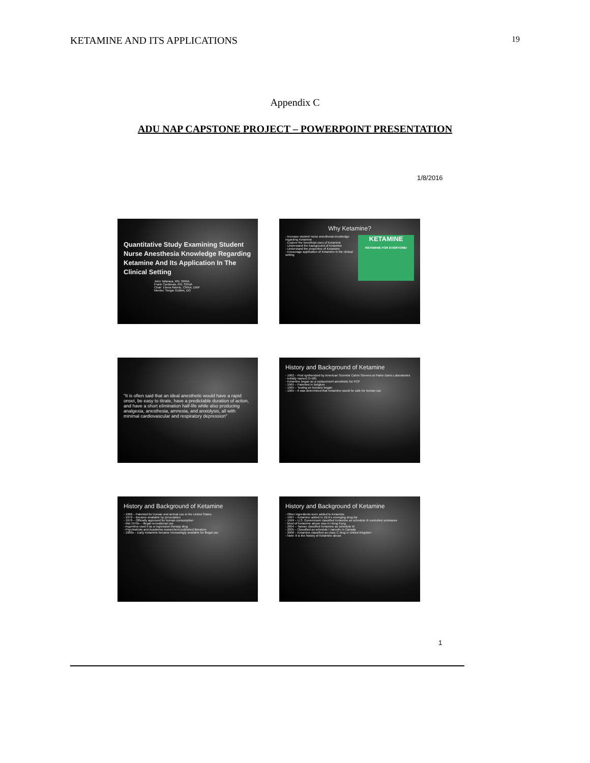KETAMINE AND ITS APPLICATIONS 19
Appendix C
ADU NAP CAPSTONE PROJECT – POWERPOINT PRESENTATION
1/8/2016
Quantitative Study Examining Student Nurse Anesthesia Knowledge Regarding Ketamine And Its Application In The Clinical Setting
John Tafaraca, RN, SRNA
Frank Cardenas, RN, SRNA
Chair: Elena Ravelo, CRNA, DNP
Mentor: Sergio Guillen, DO
Why Ketamine?
- Increase student nurse anesthesia knowledge regarding Ketamine
- Explore the beneficial uses of Ketamine
- Understand the background of Ketamine
- Understand the properties of Ketamine
- Encourage application of Ketamine in the clinical setting
KETAMINE
KETAMINE FOR EVERYONE!
"It is often said that an ideal anesthetic would have a rapid onset, be easy to titrate, have a predictable duration of action, and have a short elimination half-life while also producing analgesia, anesthesia, amnesia, and anxiolysis, all with minimal cardiovascular and respiratory depression"
History and Background of Ketamine
- 1962 – First synthesized by American Scientist Calvin Stevens at Parke-Davis Laboratories
- Initially named CI-581
- Ketamine began as a replacement anesthetic for PCP
- 1965 – Patented in Belgium
- 1965 – Testing on humans began
- 1965 – It was determined that Ketamine would be safe for human use
History and Background of Ketamine
- 1966 – Patented for human and animal use in the United States
- 1970 – Became available by prescription
- 1970 – Officially approved for human consumption
- Mid 1970s – Illegal recreational use
- Argentina used it as a regression therapy drug
- Psychiatrists and Academia researchers published literature
- 1980s – Early Ketamine became increasingly available for illegal use
History and Background of Ketamine
- Other ingredients were added to Ketamine
- 1997 – Ketamine added to DEA's emerging drug list
- 1999 – U.S. Government classified Ketamine as schedule III controlled substance
- Most of Ketamine abuse was in Hong Kong
- 2004 – Taiwan classified Ketamine as schedule III
- 2005 – Classified as schedule I narcotic in Canada
- 2006 – Ketamine classified as class C drug in United Kingdom
- Note: It is the history of Ketamine abuse
1